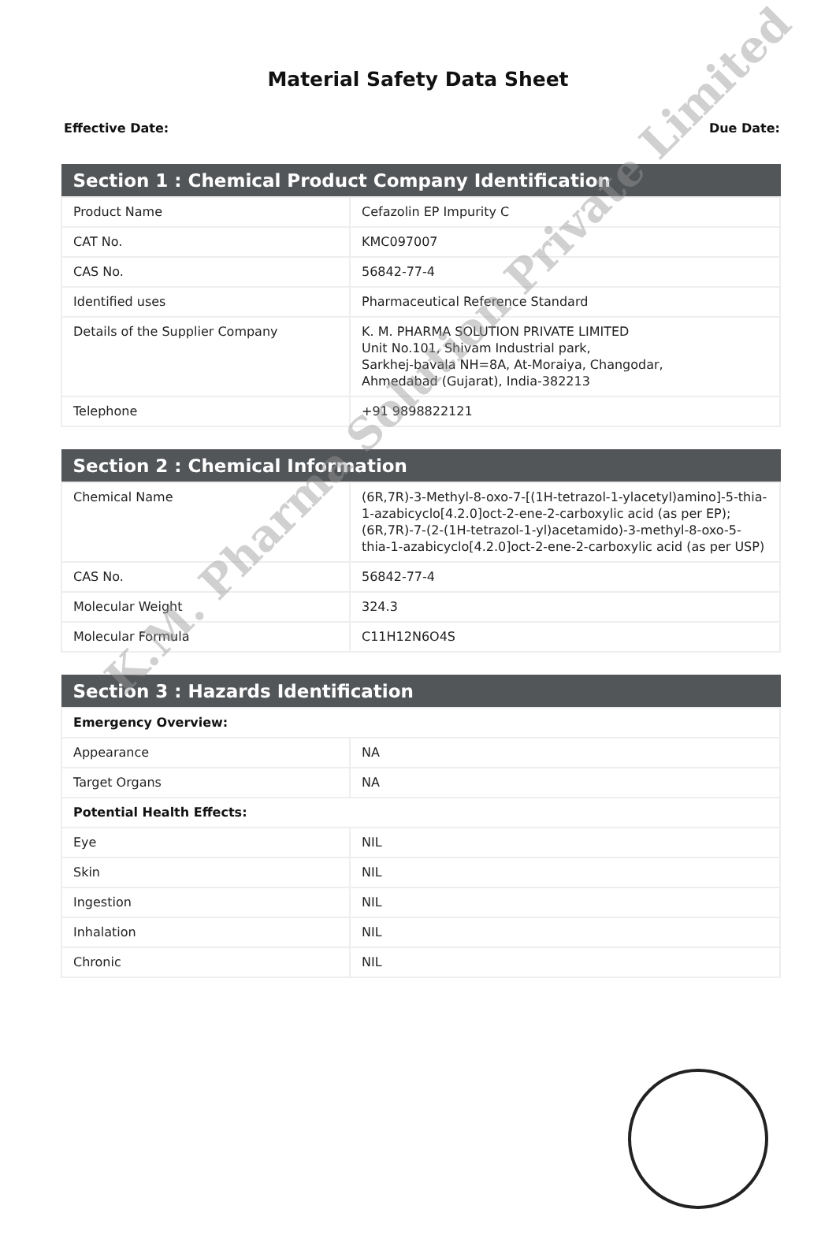Material Safety Data Sheet
Effective Date: Due Date:
| Section 1 : Chemical Product Company Identification | |
| --- | --- |
| Product Name | Cefazolin EP Impurity C |
| CAT No. | KMC097007 |
| CAS No. | 56842-77-4 |
| Identified uses | Pharmaceutical Reference Standard |
| Details of the Supplier Company | K. M. PHARMA SOLUTION PRIVATE LIMITED Unit No.101, Shivam Industrial park, Sarkhej-bavala NH=8A, At-Moraiya, Changodar, Ahmedabad (Gujarat), India-382213 |
| Telephone | +91 9898822121 |
| Section 2 : Chemical Information | |
| --- | --- |
| Chemical Name | (6R,7R)-3-Methyl-8-oxo-7-[(1H-tetrazol-1-ylacetyl)amino]-5-thia-1-azabicyclo[4.2.0]oct-2-ene-2-carboxylic acid (as per EP); (6R,7R)-7-(2-(1H-tetrazol-1-yl)acetamido)-3-methyl-8-oxo-5-thia-1-azabicyclo[4.2.0]oct-2-ene-2-carboxylic acid (as per USP) |
| CAS No. | 56842-77-4 |
| Molecular Weight | 324.3 |
| Molecular Formula | C11H12N6O4S |
| Section 3 : Hazards Identification | |
| --- | --- |
| Emergency Overview: | |
| Appearance | NA |
| Target Organs | NA |
| Potential Health Effects: | |
| Eye | NIL |
| Skin | NIL |
| Ingestion | NIL |
| Inhalation | NIL |
| Chronic | NIL |
K.M. Pharma Solution Private Limited